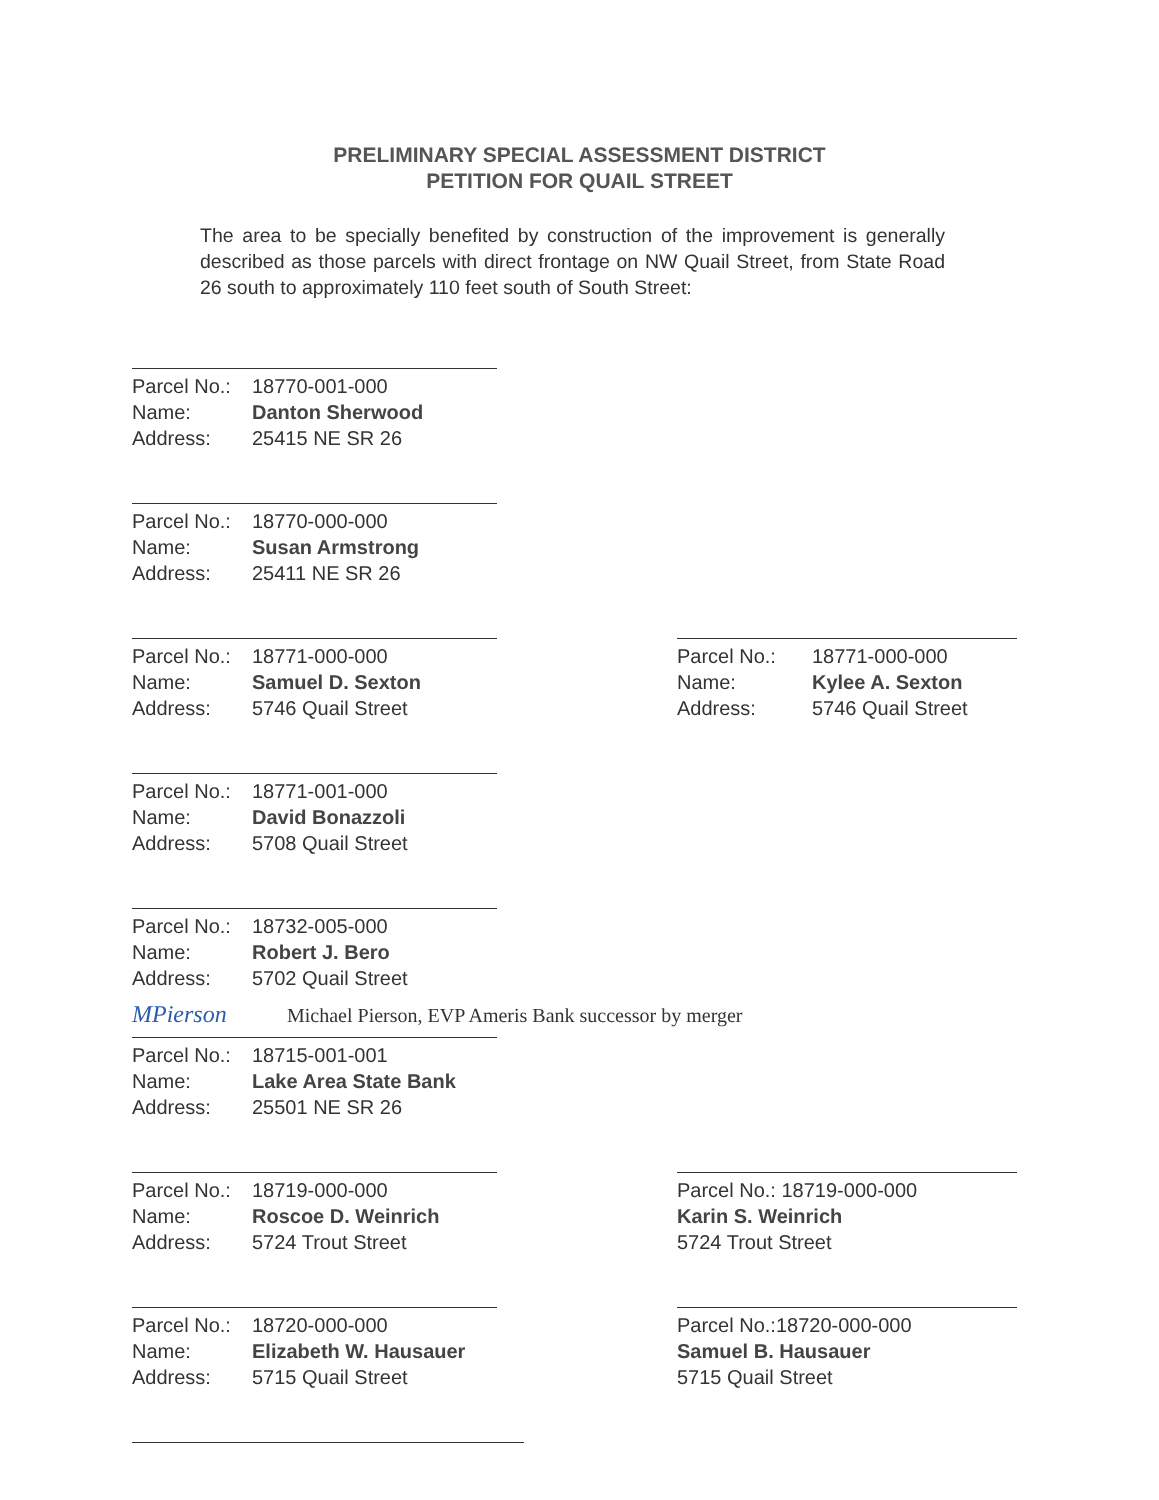PRELIMINARY SPECIAL ASSESSMENT DISTRICT
PETITION FOR QUAIL STREET
The area to be specially benefited by construction of the improvement is generally described as those parcels with direct frontage on NW Quail Street, from State Road 26 south to approximately 110 feet south of South Street:
Parcel No.: 18770-001-000
Name: Danton Sherwood
Address: 25415 NE SR 26
Parcel No.: 18770-000-000
Name: Susan Armstrong
Address: 25411 NE SR 26
Parcel No.: 18771-000-000
Name: Samuel D. Sexton
Address: 5746 Quail Street
Parcel No.: 18771-000-000
Name: Kylee A. Sexton
Address: 5746 Quail Street
Parcel No.: 18771-001-000
Name: David Bonazzoli
Address: 5708 Quail Street
Parcel No.: 18732-005-000
Name: Robert J. Bero
Address: 5702 Quail Street
MPierson Michael Pierson, EVP Ameris Bank successor by merger
Parcel No.: 18715-001-001
Name: Lake Area State Bank
Address: 25501 NE SR 26
Parcel No.: 18719-000-000
Name: Roscoe D. Weinrich
Address: 5724 Trout Street
Parcel No.: 18719-000-000
Karin S. Weinrich
5724 Trout Street
Parcel No.: 18720-000-000
Name: Elizabeth W. Hausauer
Address: 5715 Quail Street
Parcel No.:18720-000-000
Samuel B. Hausauer
5715 Quail Street